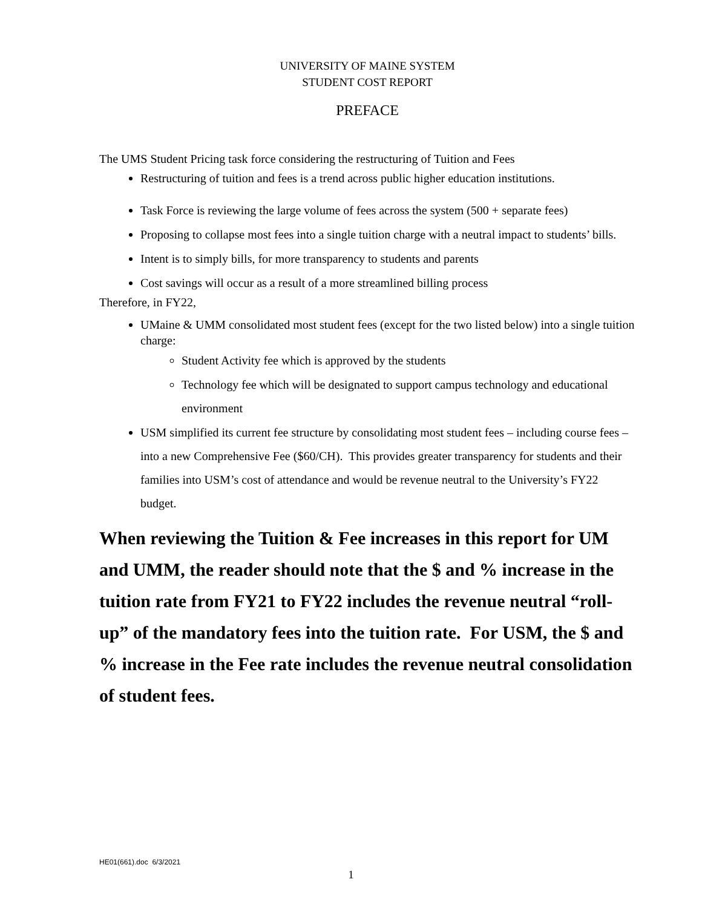UNIVERSITY OF MAINE SYSTEM
STUDENT COST REPORT
PREFACE
The UMS Student Pricing task force considering the restructuring of Tuition and Fees
Restructuring of tuition and fees is a trend across public higher education institutions.
Task Force is reviewing the large volume of fees across the system (500 + separate fees)
Proposing to collapse most fees into a single tuition charge with a neutral impact to students’ bills.
Intent is to simply bills, for more transparency to students and parents
Cost savings will occur as a result of a more streamlined billing process
Therefore, in FY22,
UMaine & UMM consolidated most student fees (except for the two listed below) into a single tuition charge:
Student Activity fee which is approved by the students
Technology fee which will be designated to support campus technology and educational environment
USM simplified its current fee structure by consolidating most student fees – including course fees – into a new Comprehensive Fee ($60/CH). This provides greater transparency for students and their families into USM’s cost of attendance and would be revenue neutral to the University’s FY22 budget.
When reviewing the Tuition & Fee increases in this report for UM and UMM, the reader should note that the $ and % increase in the tuition rate from FY21 to FY22 includes the revenue neutral “roll-up” of the mandatory fees into the tuition rate. For USM, the $ and % increase in the Fee rate includes the revenue neutral consolidation of student fees.
HE01(661).doc 6/3/2021
1